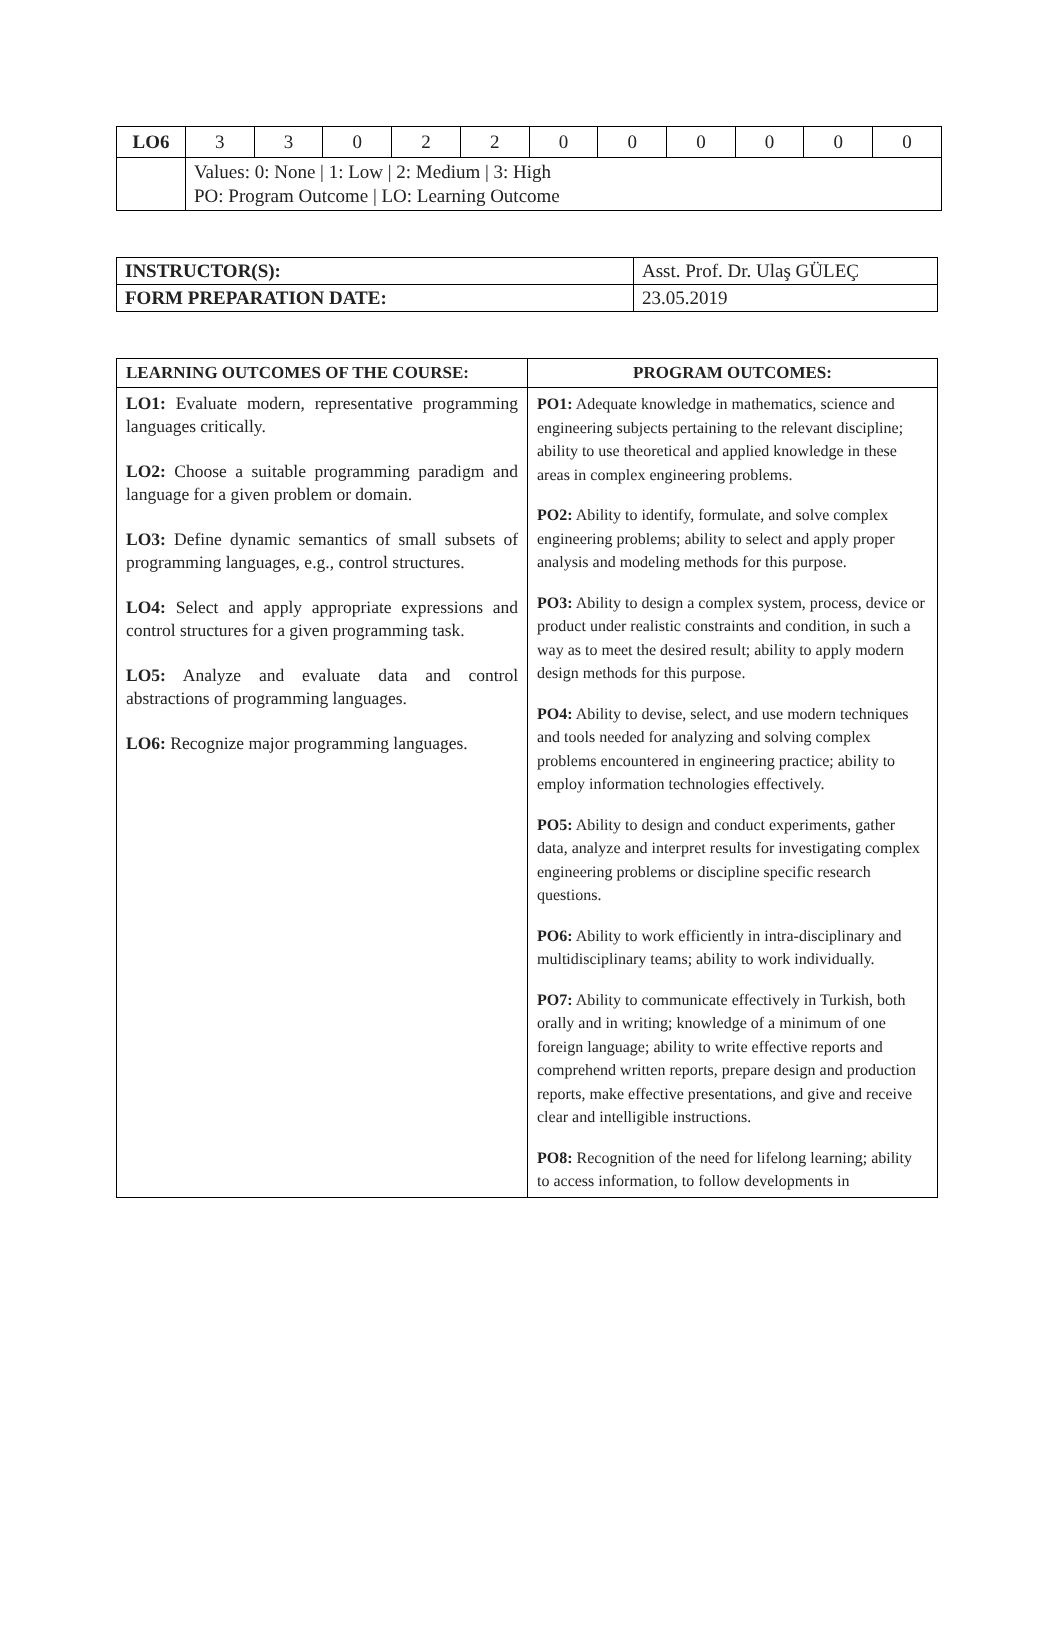| LO6 | 3 | 3 | 0 | 2 | 2 | 0 | 0 | 0 | 0 | 0 | 0 |
| | Values: 0: None / 1: Low / 2: Medium / 3: High PO: Program Outcome / LO: Learning Outcome | | | | | | | | | | |
| INSTRUCTOR(S): | Asst. Prof. Dr. Ulaş GÜLEÇ |
| FORM PREPARATION DATE: | 23.05.2019 |
| LEARNING OUTCOMES OF THE COURSE: | PROGRAM OUTCOMES: |
| LO1: Evaluate modern, representative programming languages critically. LO2: Choose a suitable programming paradigm and language for a given problem or domain. LO3: Define dynamic semantics of small subsets of programming languages, e.g., control structures. LO4: Select and apply appropriate expressions and control structures for a given programming task. LO5: Analyze and evaluate data and control abstractions of programming languages. LO6: Recognize major programming languages. | PO1: Adequate knowledge in mathematics, science and engineering subjects pertaining to the relevant discipline; ability to use theoretical and applied knowledge in these areas in complex engineering problems. PO2: Ability to identify, formulate, and solve complex engineering problems; ability to select and apply proper analysis and modeling methods for this purpose. PO3: Ability to design a complex system, process, device or product under realistic constraints and condition, in such a way as to meet the desired result; ability to apply modern design methods for this purpose. PO4: Ability to devise, select, and use modern techniques and tools needed for analyzing and solving complex problems encountered in engineering practice; ability to employ information technologies effectively. PO5: Ability to design and conduct experiments, gather data, analyze and interpret results for investigating complex engineering problems or discipline specific research questions. PO6: Ability to work efficiently in intra-disciplinary and multidisciplinary teams; ability to work individually. PO7: Ability to communicate effectively in Turkish, both orally and in writing; knowledge of a minimum of one foreign language; ability to write effective reports and comprehend written reports, prepare design and production reports, make effective presentations, and give and receive clear and intelligible instructions. PO8: Recognition of the need for lifelong learning; ability to access information, to follow developments in |